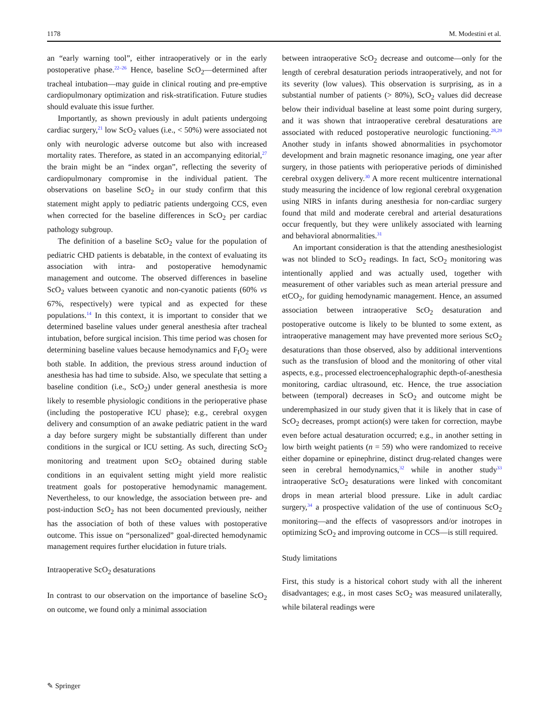1178 M. Modestini et al.
an “early warning tool”, either intraoperatively or in the early postoperative phase.<sup>22–26</sup> Hence, baseline ScO<sub>2</sub>—determined after tracheal intubation—may guide in clinical routing and pre-emptive cardiopulmonary optimization and risk-stratification. Future studies should evaluate this issue further.
Importantly, as shown previously in adult patients undergoing cardiac surgery,<sup>21</sup> low ScO<sub>2</sub> values (i.e., < 50%) were associated not only with neurologic adverse outcome but also with increased mortality rates. Therefore, as stated in an accompanying editorial,<sup>27</sup> the brain might be an “index organ”, reflecting the severity of cardiopulmonary compromise in the individual patient. The observations on baseline ScO<sub>2</sub> in our study confirm that this statement might apply to pediatric patients undergoing CCS, even when corrected for the baseline differences in ScO<sub>2</sub> per cardiac pathology subgroup.
The definition of a baseline ScO<sub>2</sub> value for the population of pediatric CHD patients is debatable, in the context of evaluating its association with intra- and postoperative hemodynamic management and outcome. The observed differences in baseline ScO<sub>2</sub> values between cyanotic and non-cyanotic patients (60% vs 67%, respectively) were typical and as expected for these populations.<sup>14</sup> In this context, it is important to consider that we determined baseline values under general anesthesia after tracheal intubation, before surgical incision. This time period was chosen for determining baseline values because hemodynamics and F<sub>I</sub>O<sub>2</sub> were both stable. In addition, the previous stress around induction of anesthesia has had time to subside. Also, we speculate that setting a baseline condition (i.e., ScO<sub>2</sub>) under general anesthesia is more likely to resemble physiologic conditions in the perioperative phase (including the postoperative ICU phase); e.g., cerebral oxygen delivery and consumption of an awake pediatric patient in the ward a day before surgery might be substantially different than under conditions in the surgical or ICU setting. As such, directing ScO<sub>2</sub> monitoring and treatment upon ScO<sub>2</sub> obtained during stable conditions in an equivalent setting might yield more realistic treatment goals for postoperative hemodynamic management. Nevertheless, to our knowledge, the association between pre- and post-induction ScO<sub>2</sub> has not been documented previously, neither has the association of both of these values with postoperative outcome. This issue on “personalized” goal-directed hemodynamic management requires further elucidation in future trials.
Intraoperative ScO<sub>2</sub> desaturations
In contrast to our observation on the importance of baseline ScO<sub>2</sub> on outcome, we found only a minimal association
between intraoperative ScO<sub>2</sub> decrease and outcome—only for the length of cerebral desaturation periods intraoperatively, and not for its severity (low values). This observation is surprising, as in a substantial number of patients (> 80%), ScO<sub>2</sub> values did decrease below their individual baseline at least some point during surgery, and it was shown that intraoperative cerebral desaturations are associated with reduced postoperative neurologic functioning.<sup>28,29</sup> Another study in infants showed abnormalities in psychomotor development and brain magnetic resonance imaging, one year after surgery, in those patients with perioperative periods of diminished cerebral oxygen delivery.<sup>30</sup> A more recent multicentre international study measuring the incidence of low regional cerebral oxygenation using NIRS in infants during anesthesia for non-cardiac surgery found that mild and moderate cerebral and arterial desaturations occur frequently, but they were unlikely associated with learning and behavioral abnormalities.<sup>31</sup>
An important consideration is that the attending anesthesiologist was not blinded to ScO<sub>2</sub> readings. In fact, ScO<sub>2</sub> monitoring was intentionally applied and was actually used, together with measurement of other variables such as mean arterial pressure and etCO<sub>2</sub>, for guiding hemodynamic management. Hence, an assumed association between intraoperative ScO<sub>2</sub> desaturation and postoperative outcome is likely to be blunted to some extent, as intraoperative management may have prevented more serious ScO<sub>2</sub> desaturations than those observed, also by additional interventions such as the transfusion of blood and the monitoring of other vital aspects, e.g., processed electroencephalographic depth-of-anesthesia monitoring, cardiac ultrasound, etc. Hence, the true association between (temporal) decreases in ScO<sub>2</sub> and outcome might be underemphasized in our study given that it is likely that in case of ScO<sub>2</sub> decreases, prompt action(s) were taken for correction, maybe even before actual desaturation occurred; e.g., in another setting in low birth weight patients (n = 59) who were randomized to receive either dopamine or epinephrine, distinct drug-related changes were seen in cerebral hemodynamics,<sup>32</sup> while in another study<sup>33</sup> intraoperative ScO<sub>2</sub> desaturations were linked with concomitant drops in mean arterial blood pressure. Like in adult cardiac surgery,<sup>34</sup> a prospective validation of the use of continuous ScO<sub>2</sub> monitoring—and the effects of vasopressors and/or inotropes in optimizing ScO<sub>2</sub> and improving outcome in CCS—is still required.
Study limitations
First, this study is a historical cohort study with all the inherent disadvantages; e.g., in most cases ScO<sub>2</sub> was measured unilaterally, while bilateral readings were
✎ Springer